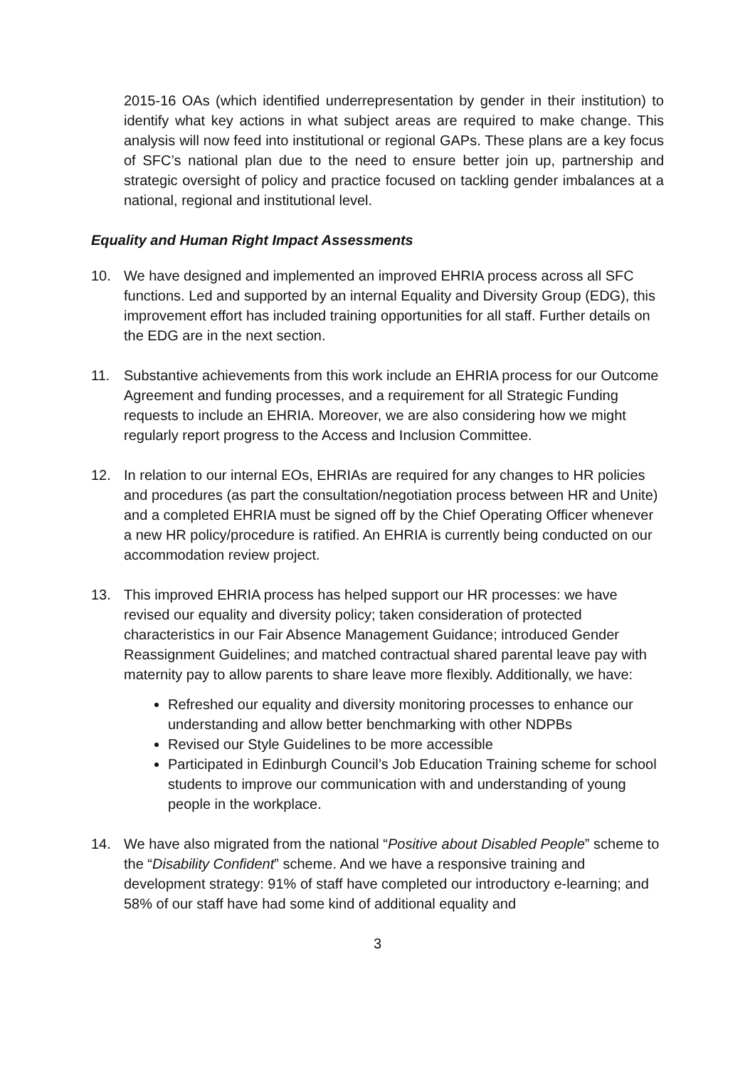2015-16 OAs (which identified underrepresentation by gender in their institution) to identify what key actions in what subject areas are required to make change. This analysis will now feed into institutional or regional GAPs. These plans are a key focus of SFC’s national plan due to the need to ensure better join up, partnership and strategic oversight of policy and practice focused on tackling gender imbalances at a national, regional and institutional level.
Equality and Human Right Impact Assessments
10. We have designed and implemented an improved EHRIA process across all SFC functions. Led and supported by an internal Equality and Diversity Group (EDG), this improvement effort has included training opportunities for all staff. Further details on the EDG are in the next section.
11. Substantive achievements from this work include an EHRIA process for our Outcome Agreement and funding processes, and a requirement for all Strategic Funding requests to include an EHRIA. Moreover, we are also considering how we might regularly report progress to the Access and Inclusion Committee.
12. In relation to our internal EOs, EHRIAs are required for any changes to HR policies and procedures (as part the consultation/negotiation process between HR and Unite) and a completed EHRIA must be signed off by the Chief Operating Officer whenever a new HR policy/procedure is ratified. An EHRIA is currently being conducted on our accommodation review project.
13. This improved EHRIA process has helped support our HR processes: we have revised our equality and diversity policy; taken consideration of protected characteristics in our Fair Absence Management Guidance; introduced Gender Reassignment Guidelines; and matched contractual shared parental leave pay with maternity pay to allow parents to share leave more flexibly. Additionally, we have:
Refreshed our equality and diversity monitoring processes to enhance our understanding and allow better benchmarking with other NDPBs
Revised our Style Guidelines to be more accessible
Participated in Edinburgh Council’s Job Education Training scheme for school students to improve our communication with and understanding of young people in the workplace.
14. We have also migrated from the national “Positive about Disabled People” scheme to the “Disability Confident” scheme. And we have a responsive training and development strategy: 91% of staff have completed our introductory e-learning; and 58% of our staff have had some kind of additional equality and
3